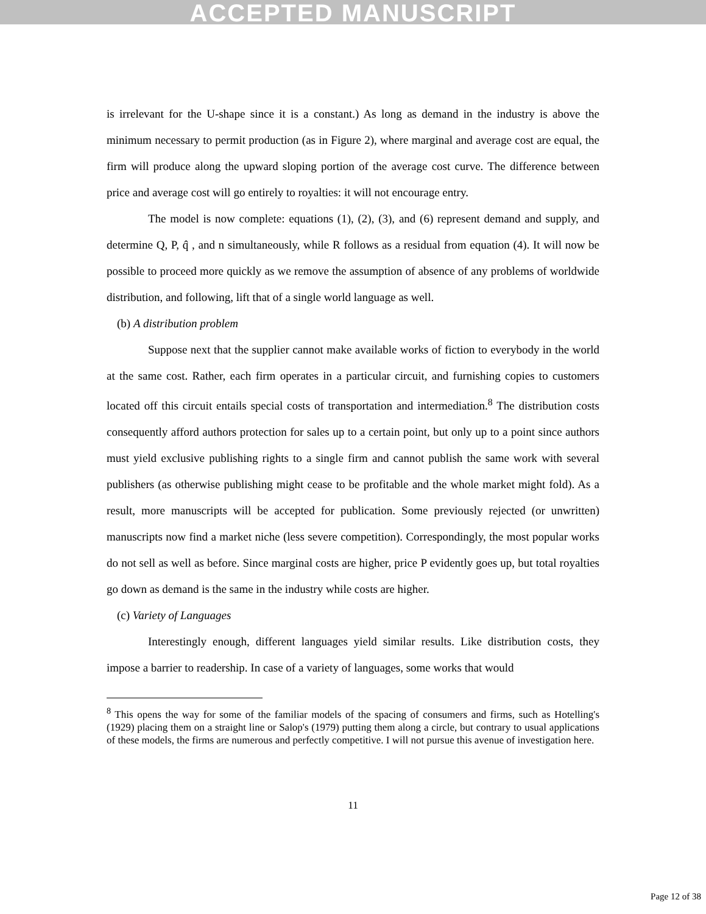ACCEPTED MANUSCRIPT
is irrelevant for the U-shape since it is a constant.) As long as demand in the industry is above the minimum necessary to permit production (as in Figure 2), where marginal and average cost are equal, the firm will produce along the upward sloping portion of the average cost curve. The difference between price and average cost will go entirely to royalties: it will not encourage entry.
The model is now complete: equations (1), (2), (3), and (6) represent demand and supply, and determine Q, P, q̂ , and n simultaneously, while R follows as a residual from equation (4). It will now be possible to proceed more quickly as we remove the assumption of absence of any problems of worldwide distribution, and following, lift that of a single world language as well.
(b) A distribution problem
Suppose next that the supplier cannot make available works of fiction to everybody in the world at the same cost. Rather, each firm operates in a particular circuit, and furnishing copies to customers located off this circuit entails special costs of transportation and intermediation.<sup>8</sup> The distribution costs consequently afford authors protection for sales up to a certain point, but only up to a point since authors must yield exclusive publishing rights to a single firm and cannot publish the same work with several publishers (as otherwise publishing might cease to be profitable and the whole market might fold). As a result, more manuscripts will be accepted for publication. Some previously rejected (or unwritten) manuscripts now find a market niche (less severe competition). Correspondingly, the most popular works do not sell as well as before. Since marginal costs are higher, price P evidently goes up, but total royalties go down as demand is the same in the industry while costs are higher.
(c) Variety of Languages
Interestingly enough, different languages yield similar results. Like distribution costs, they impose a barrier to readership. In case of a variety of languages, some works that would
<sup>8</sup> This opens the way for some of the familiar models of the spacing of consumers and firms, such as Hotelling's (1929) placing them on a straight line or Salop's (1979) putting them along a circle, but contrary to usual applications of these models, the firms are numerous and perfectly competitive. I will not pursue this avenue of investigation here.
11
Page 12 of 38